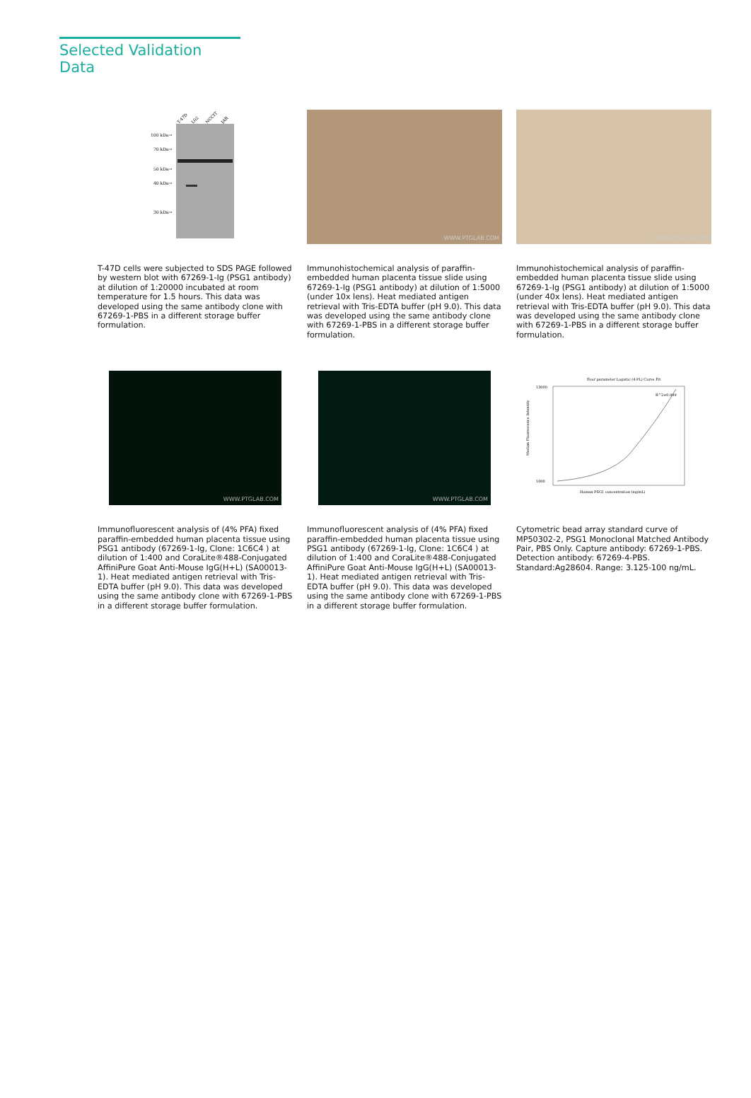Selected Validation Data
T-47D
L02
NCCIT
JAR
100 kDa→
70 kDa→
50 kDa→
40 kDa→
30 kDa→
T-47D cells were subjected to SDS PAGE followed by western blot with 67269-1-Ig (PSG1 antibody) at dilution of 1:20000 incubated at room temperature for 1.5 hours. This data was developed using the same antibody clone with 67269-1-PBS in a different storage buffer formulation.
WWW.PTGLAB.COM
Immunohistochemical analysis of paraffin-embedded human placenta tissue slide using 67269-1-Ig (PSG1 antibody) at dilution of 1:5000 (under 10x lens). Heat mediated antigen retrieval with Tris-EDTA buffer (pH 9.0). This data was developed using the same antibody clone with 67269-1-PBS in a different storage buffer formulation.
WWW.PTGLAB.COM
Immunohistochemical analysis of paraffin-embedded human placenta tissue slide using 67269-1-Ig (PSG1 antibody) at dilution of 1:5000 (under 40x lens). Heat mediated antigen retrieval with Tris-EDTA buffer (pH 9.0). This data was developed using the same antibody clone with 67269-1-PBS in a different storage buffer formulation.
WWW.PTGLAB.COM
Immunofluorescent analysis of (4% PFA) fixed paraffin-embedded human placenta tissue using PSG1 antibody (67269-1-Ig, Clone: 1C6C4 ) at dilution of 1:400 and CoraLite®488-Conjugated AffiniPure Goat Anti-Mouse IgG(H+L) (SA00013-1). Heat mediated antigen retrieval with Tris-EDTA buffer (pH 9.0). This data was developed using the same antibody clone with 67269-1-PBS in a different storage buffer formulation.
WWW.PTGLAB.COM
Immunofluorescent analysis of (4% PFA) fixed paraffin-embedded human placenta tissue using PSG1 antibody (67269-1-Ig, Clone: 1C6C4 ) at dilution of 1:400 and CoraLite®488-Conjugated AffiniPure Goat Anti-Mouse IgG(H+L) (SA00013-1). Heat mediated antigen retrieval with Tris-EDTA buffer (pH 9.0). This data was developed using the same antibody clone with 67269-1-PBS in a different storage buffer formulation.
Four parameter Logistic (4-PL) Curve Fit
13000
1000
R^2=0.999
Human PSG1 concentration (ng/mL)
Median Fluorescence Intensity
Cytometric bead array standard curve of MP50302-2, PSG1 Monoclonal Matched Antibody Pair, PBS Only. Capture antibody: 67269-1-PBS. Detection antibody: 67269-4-PBS. Standard:Ag28604. Range: 3.125-100 ng/mL.